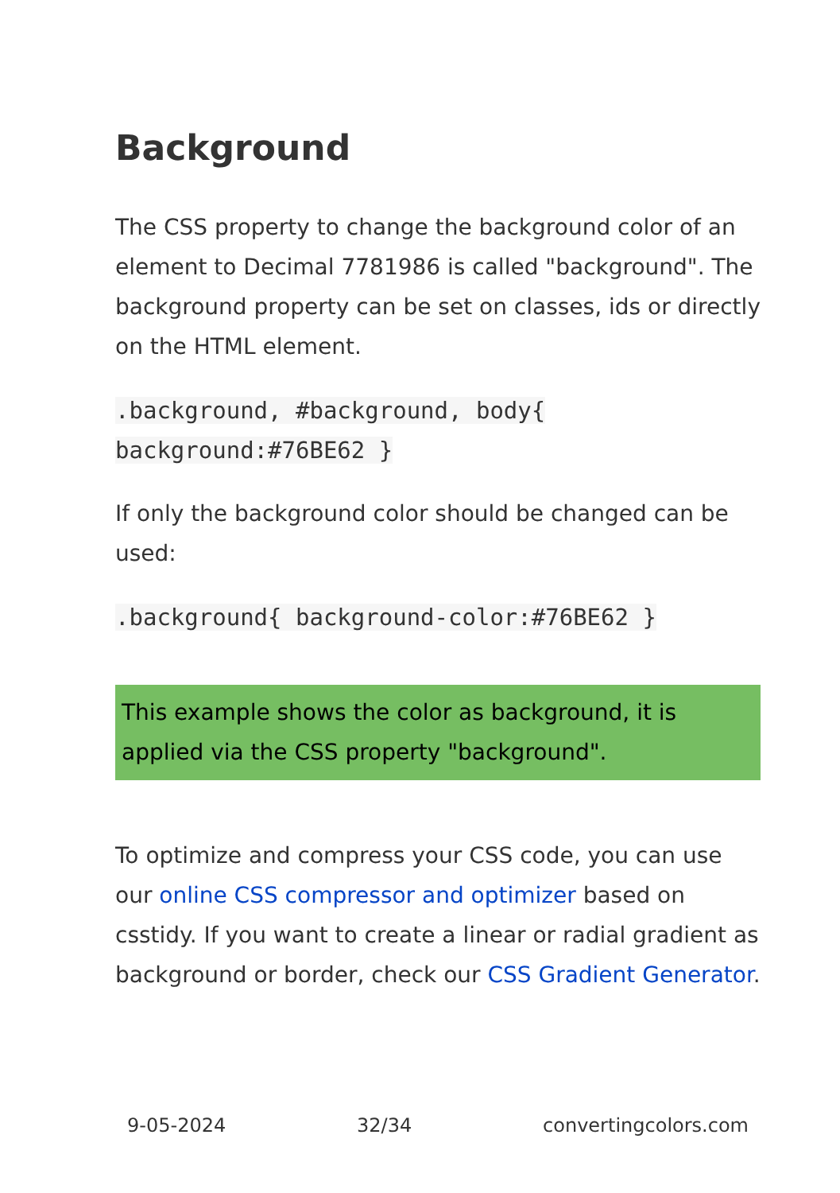Background
The CSS property to change the background color of an element to Decimal 7781986 is called "background". The background property can be set on classes, ids or directly on the HTML element.
.background, #background, body{
background:#76BE62 }
If only the background color should be changed can be used:
.background{ background-color:#76BE62 }
This example shows the color as background, it is applied via the CSS property "background".
To optimize and compress your CSS code, you can use our online CSS compressor and optimizer based on csstidy. If you want to create a linear or radial gradient as background or border, check our CSS Gradient Generator.
9-05-2024 32/34 convertingcolors.com